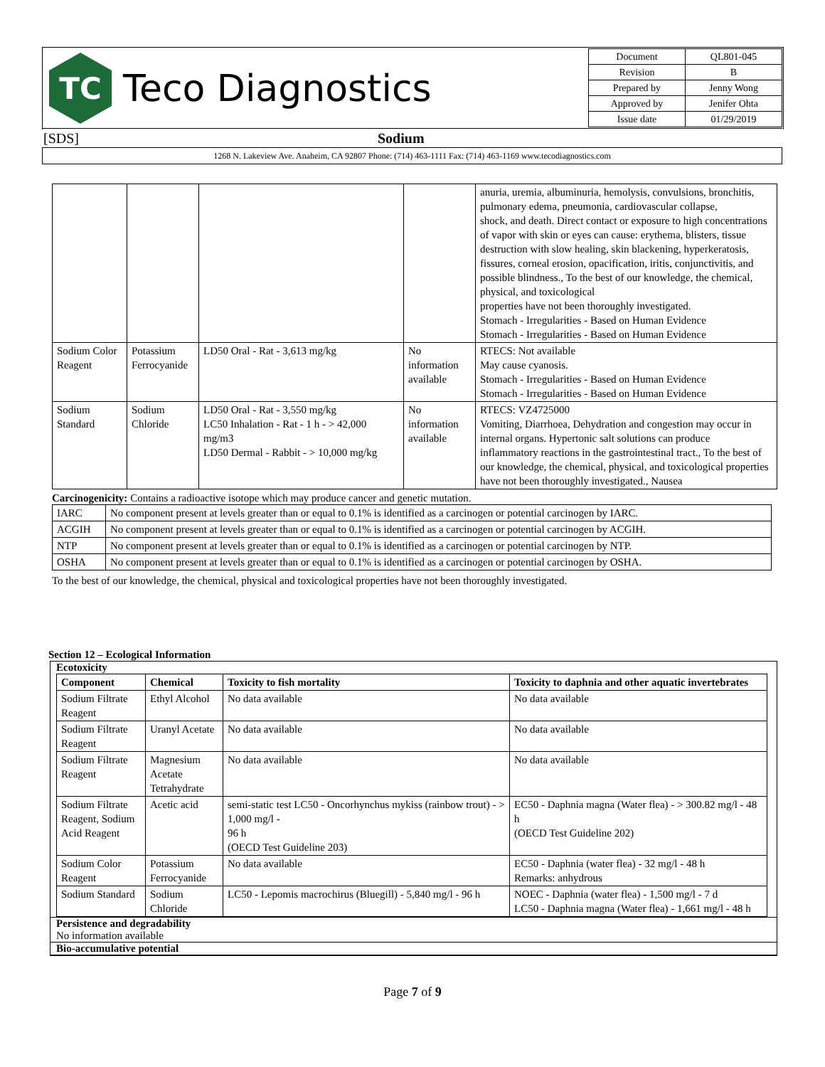TC
Teco Diagnostics
| Document | QL801-045 |
| Revision | B |
| Prepared by | Jenny Wong |
| Approved by | Jenifer Ohta |
| Issue date | 01/29/2019 |
[SDS] Sodium
1268 N. Lakeview Ave. Anaheim, CA 92807 Phone: (714) 463-1111 Fax: (714) 463-1169 www.tecodiagnostics.com
| | | | | anuria, uremia, albuminuria, hemolysis, convulsions, bronchitis, pulmonary edema, pneumonia, cardiovascular collapse, shock, and death. Direct contact or exposure to high concentrations of vapor with skin or eyes can cause: erythema, blisters, tissue destruction with slow healing, skin blackening, hyperkeratosis, fissures, corneal erosion, opacification, iritis, conjunctivitis, and possible blindness., To the best of our knowledge, the chemical, physical, and toxicological properties have not been thoroughly investigated. Stomach - Irregularities - Based on Human Evidence Stomach - Irregularities - Based on Human Evidence |
| Sodium Color Reagent | Potassium Ferrocyanide | LD50 Oral - Rat - 3,613 mg/kg | No information available | RTECS: Not available May cause cyanosis. Stomach - Irregularities - Based on Human Evidence Stomach - Irregularities - Based on Human Evidence |
| Sodium Standard | Sodium Chloride | LD50 Oral - Rat - 3,550 mg/kg LC50 Inhalation - Rat - 1 h - > 42,000 mg/m3 LD50 Dermal - Rabbit - > 10,000 mg/kg | No information available | RTECS: VZ4725000 Vomiting, Diarrhoea, Dehydration and congestion may occur in internal organs. Hypertonic salt solutions can produce inflammatory reactions in the gastrointestinal tract., To the best of our knowledge, the chemical, physical, and toxicological properties have not been thoroughly investigated., Nausea |
Carcinogenicity: Contains a radioactive isotope which may produce cancer and genetic mutation.
| IARC | No component present at levels greater than or equal to 0.1% is identified as a carcinogen or potential carcinogen by IARC. |
| ACGIH | No component present at levels greater than or equal to 0.1% is identified as a carcinogen or potential carcinogen by ACGIH. |
| NTP | No component present at levels greater than or equal to 0.1% is identified as a carcinogen or potential carcinogen by NTP. |
| OSHA | No component present at levels greater than or equal to 0.1% is identified as a carcinogen or potential carcinogen by OSHA. |
To the best of our knowledge, the chemical, physical and toxicological properties have not been thoroughly investigated.
Section 12 – Ecological Information
Ecotoxicity
| Component | Chemical | Toxicity to fish mortality | Toxicity to daphnia and other aquatic invertebrates |
| --- | --- | --- | --- |
| Sodium Filtrate Reagent | Ethyl Alcohol | No data available | No data available |
| Sodium Filtrate Reagent | Uranyl Acetate | No data available | No data available |
| Sodium Filtrate Reagent | Magnesium Acetate Tetrahydrate | No data available | No data available |
| Sodium Filtrate Reagent, Sodium Acid Reagent | Acetic acid | semi-static test LC50 - Oncorhynchus mykiss (rainbow trout) - > 1,000 mg/l - 96 h (OECD Test Guideline 203) | EC50 - Daphnia magna (Water flea) - > 300.82 mg/l - 48 h (OECD Test Guideline 202) |
| Sodium Color Reagent | Potassium Ferrocyanide | No data available | EC50 - Daphnia (water flea) - 32 mg/l - 48 h Remarks: anhydrous |
| Sodium Standard | Sodium Chloride | LC50 - Lepomis macrochirus (Bluegill) - 5,840 mg/l - 96 h | NOEC - Daphnia (water flea) - 1,500 mg/l - 7 d LC50 - Daphnia magna (Water flea) - 1,661 mg/l - 48 h |
Persistence and degradability
No information available
Bio-accumulative potential
Page 7 of 9